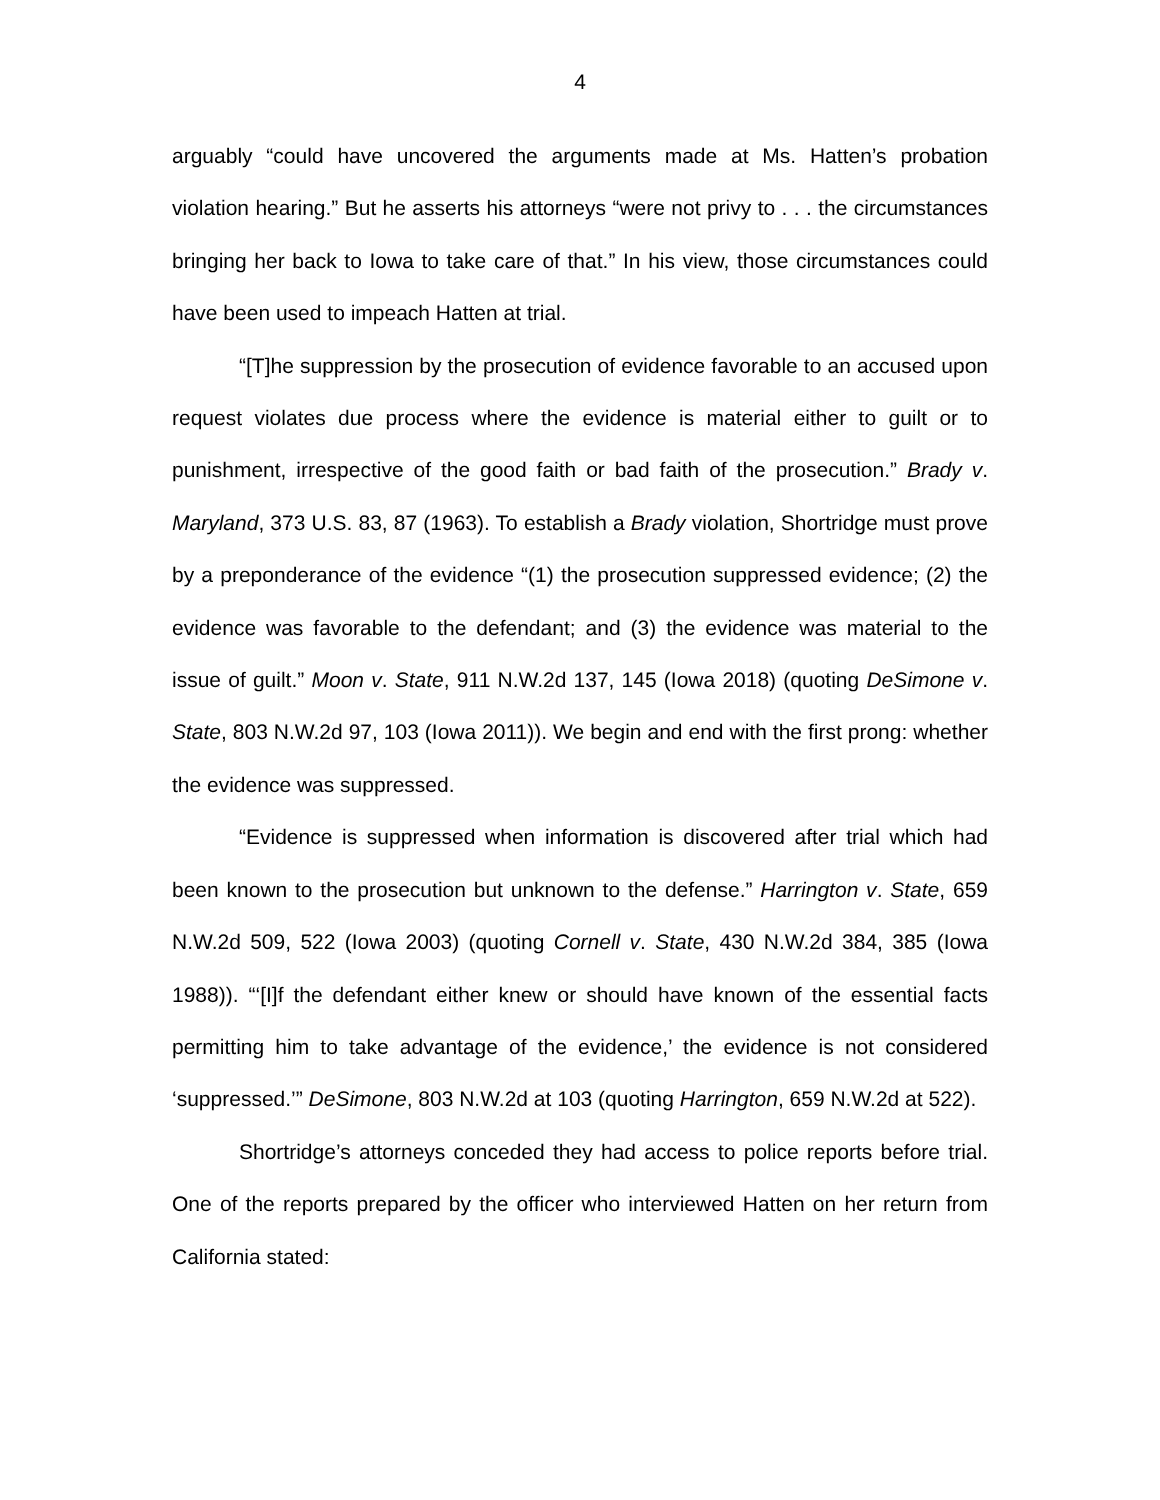4
arguably “could have uncovered the arguments made at Ms. Hatten’s probation violation hearing.” But he asserts his attorneys “were not privy to . . . the circumstances bringing her back to Iowa to take care of that.” In his view, those circumstances could have been used to impeach Hatten at trial.
“[T]he suppression by the prosecution of evidence favorable to an accused upon request violates due process where the evidence is material either to guilt or to punishment, irrespective of the good faith or bad faith of the prosecution.” Brady v. Maryland, 373 U.S. 83, 87 (1963). To establish a Brady violation, Shortridge must prove by a preponderance of the evidence “(1) the prosecution suppressed evidence; (2) the evidence was favorable to the defendant; and (3) the evidence was material to the issue of guilt.” Moon v. State, 911 N.W.2d 137, 145 (Iowa 2018) (quoting DeSimone v. State, 803 N.W.2d 97, 103 (Iowa 2011)). We begin and end with the first prong: whether the evidence was suppressed.
“Evidence is suppressed when information is discovered after trial which had been known to the prosecution but unknown to the defense.” Harrington v. State, 659 N.W.2d 509, 522 (Iowa 2003) (quoting Cornell v. State, 430 N.W.2d 384, 385 (Iowa 1988)). “‘[I]f the defendant either knew or should have known of the essential facts permitting him to take advantage of the evidence,’ the evidence is not considered ‘suppressed.’” DeSimone, 803 N.W.2d at 103 (quoting Harrington, 659 N.W.2d at 522).
Shortridge’s attorneys conceded they had access to police reports before trial. One of the reports prepared by the officer who interviewed Hatten on her return from California stated: